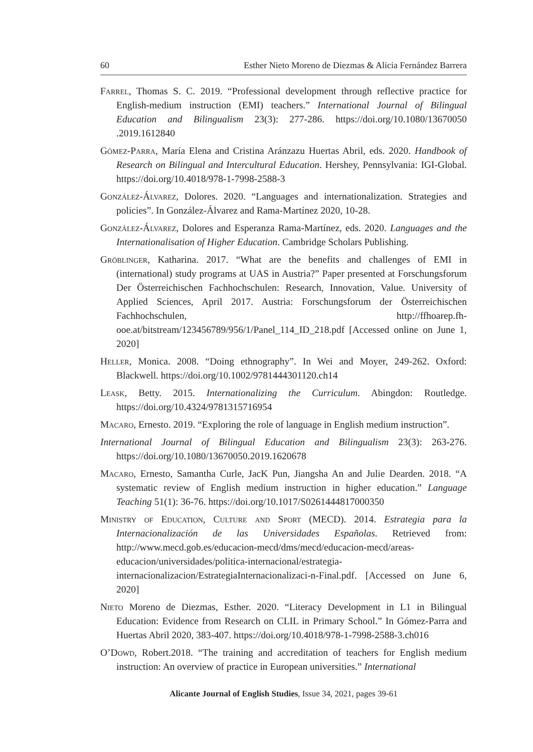60 Esther Nieto Moreno de Diezmas & Alicia Fernández Barrera
Farrel, Thomas S. C. 2019. “Professional development through reflective practice for English-medium instruction (EMI) teachers.” International Journal of Bilingual Education and Bilingualism 23(3): 277-286. https://doi.org/10.1080/13670050 .2019.1612840
Gómez-Parra, María Elena and Cristina Aránzazu Huertas Abril, eds. 2020. Handbook of Research on Bilingual and Intercultural Education. Hershey, Pennsylvania: IGI-Global. https://doi.org/10.4018/978-1-7998-2588-3
González-Álvarez, Dolores. 2020. “Languages and internationalization. Strategies and policies”. In González-Álvarez and Rama-Martínez 2020, 10-28.
González-Álvarez, Dolores and Esperanza Rama-Martínez, eds. 2020. Languages and the Internationalisation of Higher Education. Cambridge Scholars Publishing.
Gröblinger, Katharina. 2017. “What are the benefits and challenges of EMI in (international) study programs at UAS in Austria?” Paper presented at Forschungsforum Der Österreichischen Fachhochschulen: Research, Innovation, Value. University of Applied Sciences, April 2017. Austria: Forschungsforum der Österreichischen Fachhochschulen, http://ffhoarep.fh-ooe.at/bitstream/123456789/956/1/Panel_114_ID_218.pdf [Accessed online on June 1, 2020]
Heller, Monica. 2008. “Doing ethnography”. In Wei and Moyer, 249-262. Oxford: Blackwell. https://doi.org/10.1002/9781444301120.ch14
Leask, Betty. 2015. Internationalizing the Curriculum. Abingdon: Routledge. https://doi.org/10.4324/9781315716954
Macaro, Ernesto. 2019. “Exploring the role of language in English medium instruction”.
International Journal of Bilingual Education and Bilingualism 23(3): 263-276. https://doi.org/10.1080/13670050.2019.1620678
Macaro, Ernesto, Samantha Curle, JacK Pun, Jiangsha An and Julie Dearden. 2018. “A systematic review of English medium instruction in higher education.” Language Teaching 51(1): 36-76. https://doi.org/10.1017/S0261444817000350
Ministry of Education, Culture and Sport (MECD). 2014. Estrategia para la Internacionalización de las Universidades Españolas. Retrieved from: http://www.mecd.gob.es/educacion-mecd/dms/mecd/educacion-mecd/areas-educacion/universidades/politica-internacional/estrategia-internacionalizacion/EstrategiaInternacionalizaci-n-Final.pdf. [Accessed on June 6, 2020]
Nieto Moreno de Diezmas, Esther. 2020. “Literacy Development in L1 in Bilingual Education: Evidence from Research on CLIL in Primary School.” In Gómez-Parra and Huertas Abril 2020, 383-407. https://doi.org/10.4018/978-1-7998-2588-3.ch016
O’Dowd, Robert.2018. “The training and accreditation of teachers for English medium instruction: An overview of practice in European universities.” International
Alicante Journal of English Studies, Issue 34, 2021, pages 39-61